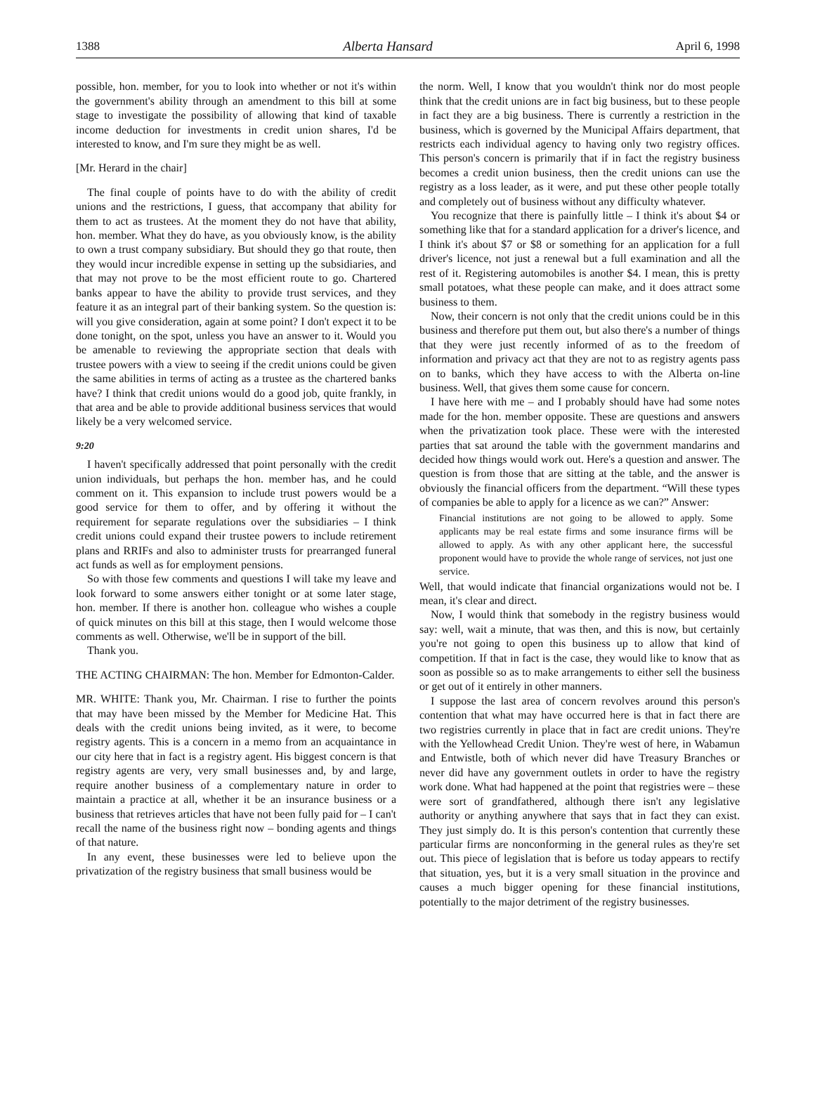1388 Alberta Hansard April 6, 1998
possible, hon. member, for you to look into whether or not it's within the government's ability through an amendment to this bill at some stage to investigate the possibility of allowing that kind of taxable income deduction for investments in credit union shares, I'd be interested to know, and I'm sure they might be as well.
[Mr. Herard in the chair]
The final couple of points have to do with the ability of credit unions and the restrictions, I guess, that accompany that ability for them to act as trustees. At the moment they do not have that ability, hon. member. What they do have, as you obviously know, is the ability to own a trust company subsidiary. But should they go that route, then they would incur incredible expense in setting up the subsidiaries, and that may not prove to be the most efficient route to go. Chartered banks appear to have the ability to provide trust services, and they feature it as an integral part of their banking system. So the question is: will you give consideration, again at some point? I don't expect it to be done tonight, on the spot, unless you have an answer to it. Would you be amenable to reviewing the appropriate section that deals with trustee powers with a view to seeing if the credit unions could be given the same abilities in terms of acting as a trustee as the chartered banks have? I think that credit unions would do a good job, quite frankly, in that area and be able to provide additional business services that would likely be a very welcomed service.
9:20
I haven't specifically addressed that point personally with the credit union individuals, but perhaps the hon. member has, and he could comment on it. This expansion to include trust powers would be a good service for them to offer, and by offering it without the requirement for separate regulations over the subsidiaries – I think credit unions could expand their trustee powers to include retirement plans and RRIFs and also to administer trusts for prearranged funeral act funds as well as for employment pensions.
So with those few comments and questions I will take my leave and look forward to some answers either tonight or at some later stage, hon. member. If there is another hon. colleague who wishes a couple of quick minutes on this bill at this stage, then I would welcome those comments as well. Otherwise, we'll be in support of the bill.
Thank you.
THE ACTING CHAIRMAN: The hon. Member for Edmonton-Calder.
MR. WHITE: Thank you, Mr. Chairman. I rise to further the points that may have been missed by the Member for Medicine Hat. This deals with the credit unions being invited, as it were, to become registry agents. This is a concern in a memo from an acquaintance in our city here that in fact is a registry agent. His biggest concern is that registry agents are very, very small businesses and, by and large, require another business of a complementary nature in order to maintain a practice at all, whether it be an insurance business or a business that retrieves articles that have not been fully paid for – I can't recall the name of the business right now – bonding agents and things of that nature.
In any event, these businesses were led to believe upon the privatization of the registry business that small business would be
the norm. Well, I know that you wouldn't think nor do most people think that the credit unions are in fact big business, but to these people in fact they are a big business. There is currently a restriction in the business, which is governed by the Municipal Affairs department, that restricts each individual agency to having only two registry offices. This person's concern is primarily that if in fact the registry business becomes a credit union business, then the credit unions can use the registry as a loss leader, as it were, and put these other people totally and completely out of business without any difficulty whatever.
You recognize that there is painfully little – I think it's about $4 or something like that for a standard application for a driver's licence, and I think it's about $7 or $8 or something for an application for a full driver's licence, not just a renewal but a full examination and all the rest of it. Registering automobiles is another $4. I mean, this is pretty small potatoes, what these people can make, and it does attract some business to them.
Now, their concern is not only that the credit unions could be in this business and therefore put them out, but also there's a number of things that they were just recently informed of as to the freedom of information and privacy act that they are not to as registry agents pass on to banks, which they have access to with the Alberta on-line business. Well, that gives them some cause for concern.
I have here with me – and I probably should have had some notes made for the hon. member opposite. These are questions and answers when the privatization took place. These were with the interested parties that sat around the table with the government mandarins and decided how things would work out. Here's a question and answer. The question is from those that are sitting at the table, and the answer is obviously the financial officers from the department. “Will these types of companies be able to apply for a licence as we can?” Answer:
Financial institutions are not going to be allowed to apply. Some applicants may be real estate firms and some insurance firms will be allowed to apply. As with any other applicant here, the successful proponent would have to provide the whole range of services, not just one service.
Well, that would indicate that financial organizations would not be. I mean, it's clear and direct.
Now, I would think that somebody in the registry business would say: well, wait a minute, that was then, and this is now, but certainly you're not going to open this business up to allow that kind of competition. If that in fact is the case, they would like to know that as soon as possible so as to make arrangements to either sell the business or get out of it entirely in other manners.
I suppose the last area of concern revolves around this person's contention that what may have occurred here is that in fact there are two registries currently in place that in fact are credit unions. They're with the Yellowhead Credit Union. They're west of here, in Wabamun and Entwistle, both of which never did have Treasury Branches or never did have any government outlets in order to have the registry work done. What had happened at the point that registries were – these were sort of grandfathered, although there isn't any legislative authority or anything anywhere that says that in fact they can exist. They just simply do. It is this person's contention that currently these particular firms are nonconforming in the general rules as they're set out. This piece of legislation that is before us today appears to rectify that situation, yes, but it is a very small situation in the province and causes a much bigger opening for these financial institutions, potentially to the major detriment of the registry businesses.